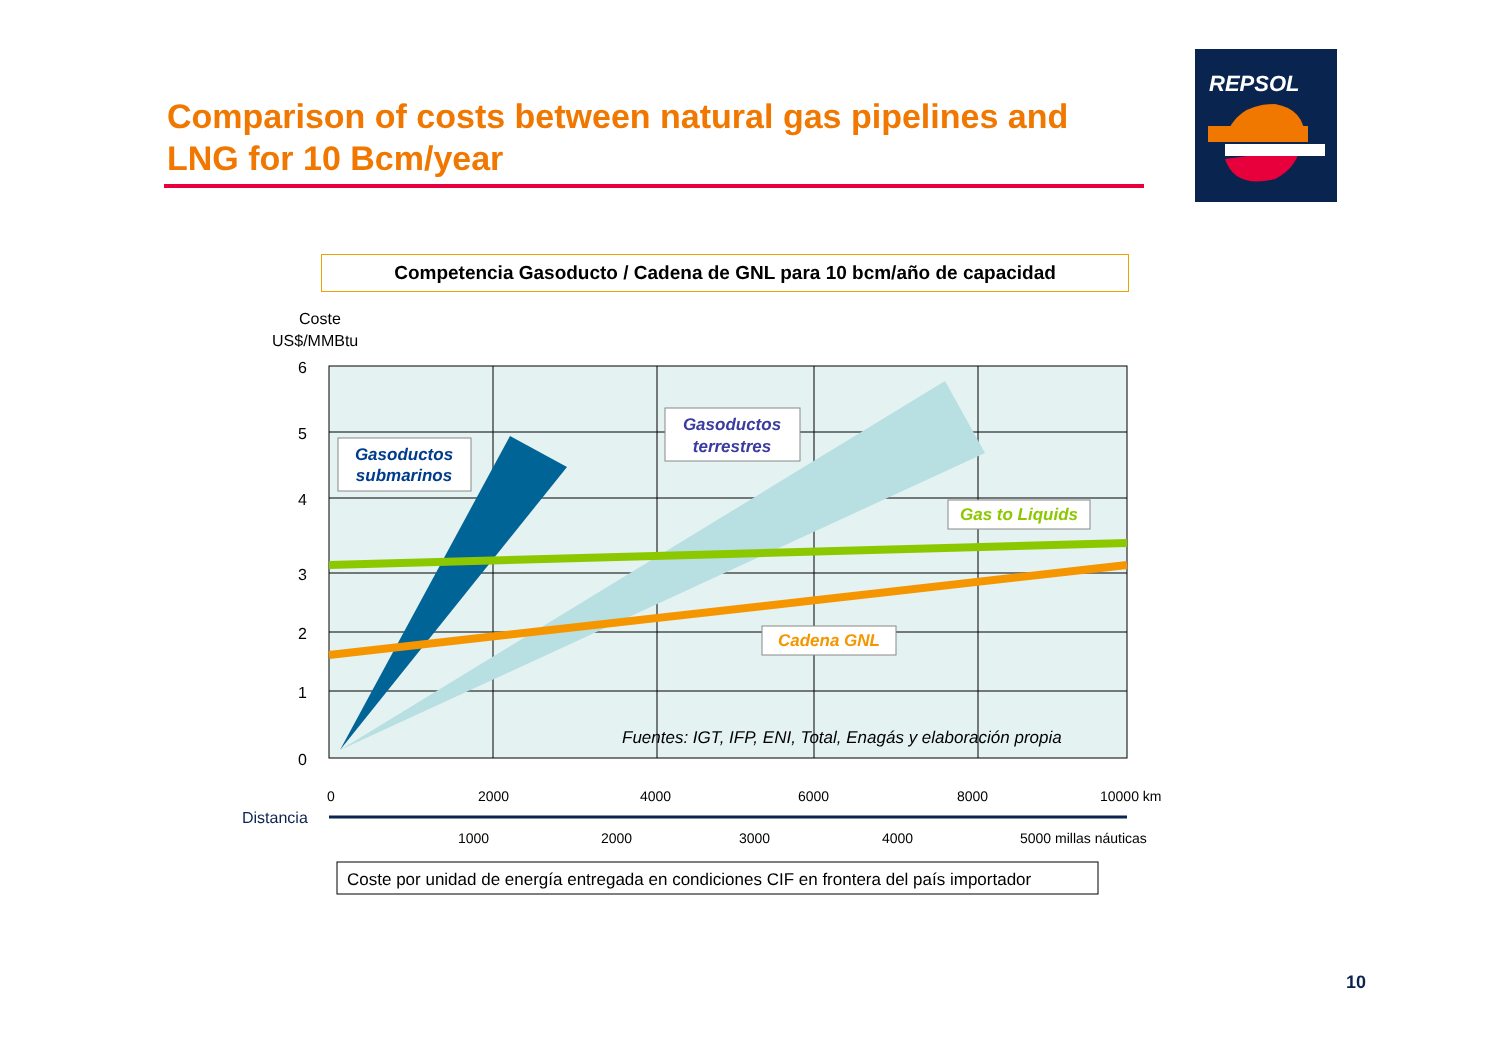Comparison of costs between natural gas pipelines and LNG for 10 Bcm/year
REPSOL
Competencia Gasoducto / Cadena de GNL para 10 bcm/año de capacidad
Coste
US$/MMBtu
6
5
4
3
2
1
0
0
2000
4000
6000
8000
10000 km
1000
2000
3000
4000
5000 millas náuticas
Distancia
Gasoductos
submarinos
Gasoductos
terrestres
Gas to Liquids
Cadena GNL
Fuentes: IGT, IFP, ENI, Total, Enagás y elaboración propia
Coste por unidad de energía entregada en condiciones CIF en frontera del país importador
10